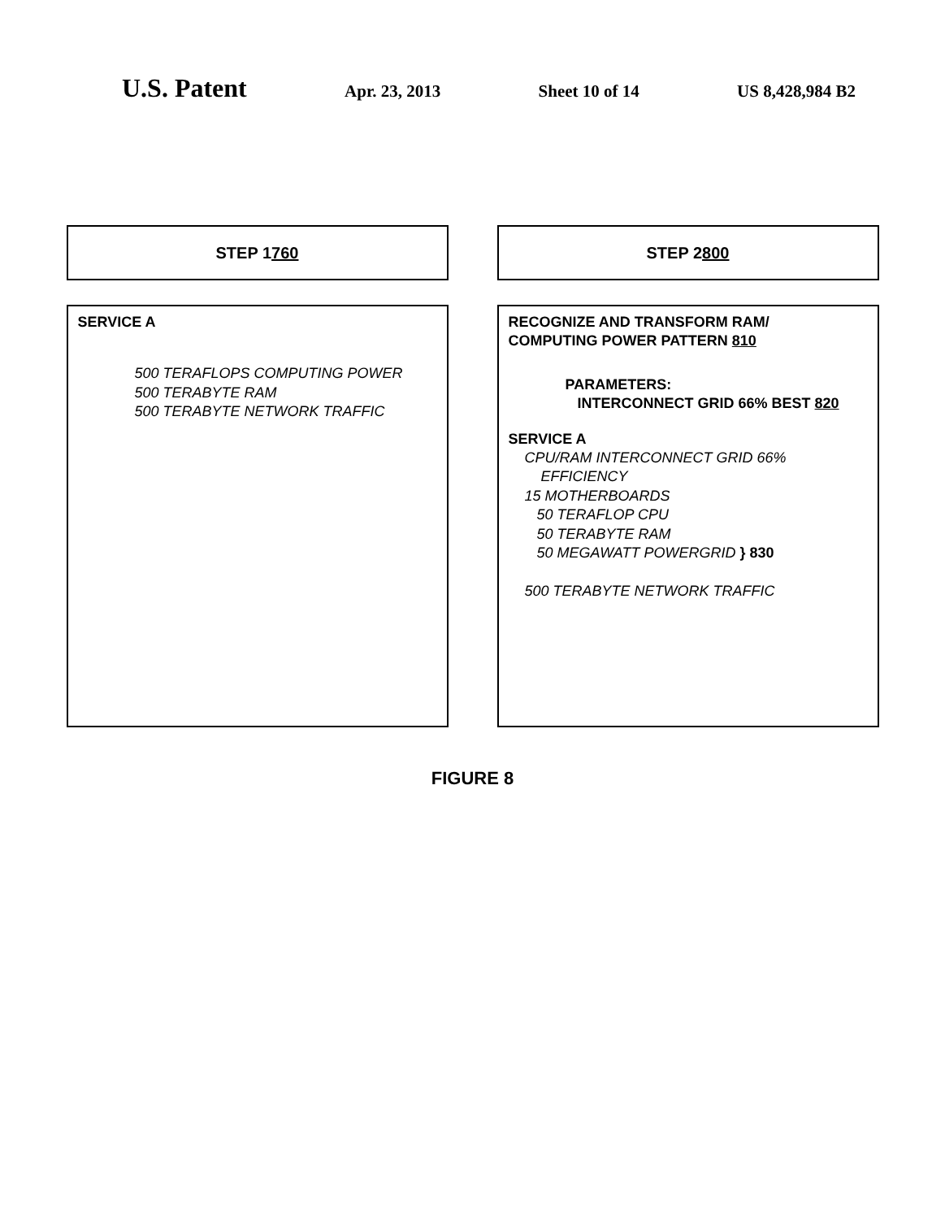U.S. Patent Apr. 23, 2013 Sheet 10 of 14 US 8,428,984 B2
STEP 1 760
STEP 2 800
SERVICE A
500 TERAFLOPS COMPUTING POWER
500 TERABYTE RAM
500 TERABYTE NETWORK TRAFFIC
RECOGNIZE AND TRANSFORM RAM/
COMPUTING POWER PATTERN 810
PARAMETERS:
INTERCONNECT GRID 66% BEST 820
SERVICE A
CPU/RAM INTERCONNECT GRID 66%
EFFICIENCY
15 MOTHERBOARDS
50 TERAFLOP CPU
50 TERABYTE RAM
50 MEGAWATT POWERGRID } 830
500 TERABYTE NETWORK TRAFFIC
FIGURE 8